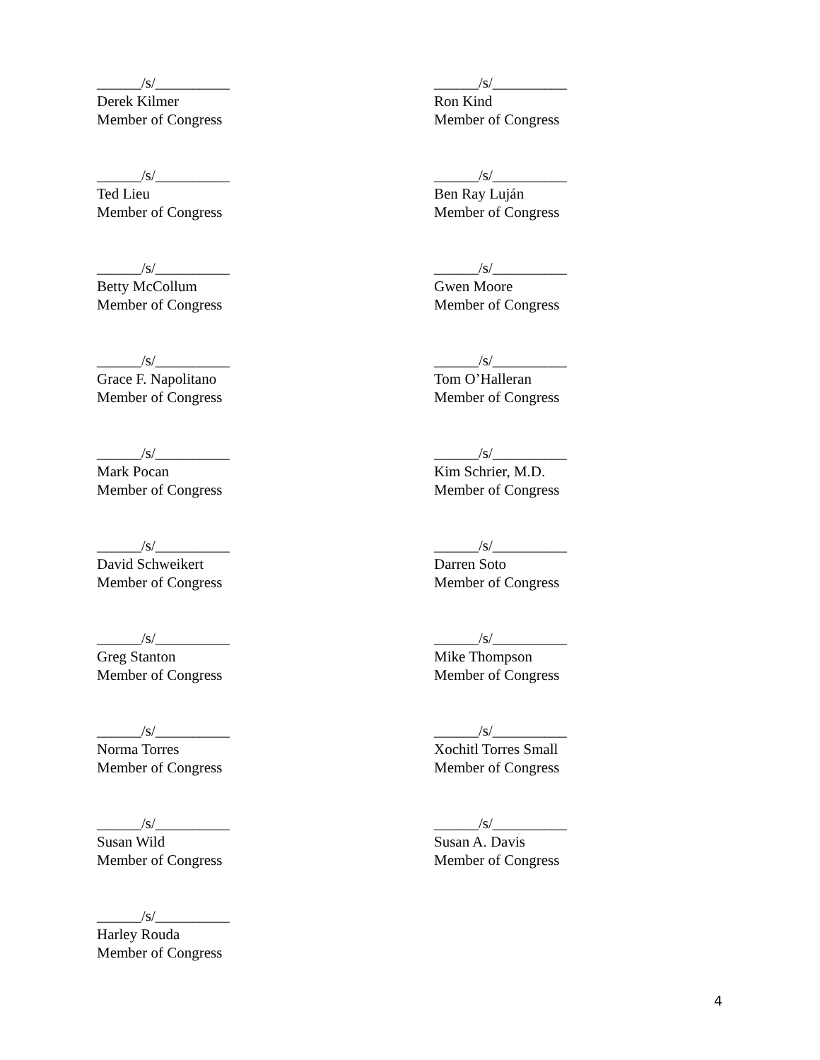______/s/__________
Derek Kilmer
Member of Congress
______/s/__________
Ron Kind
Member of Congress
______/s/__________
Ted Lieu
Member of Congress
______/s/__________
Ben Ray Luján
Member of Congress
______/s/__________
Betty McCollum
Member of Congress
______/s/__________
Gwen Moore
Member of Congress
______/s/__________
Grace F. Napolitano
Member of Congress
______/s/__________
Tom O’Halleran
Member of Congress
______/s/__________
Mark Pocan
Member of Congress
______/s/__________
Kim Schrier, M.D.
Member of Congress
______/s/__________
David Schweikert
Member of Congress
______/s/__________
Darren Soto
Member of Congress
______/s/__________
Greg Stanton
Member of Congress
______/s/__________
Mike Thompson
Member of Congress
______/s/__________
Norma Torres
Member of Congress
______/s/__________
Xochitl Torres Small
Member of Congress
______/s/__________
Susan Wild
Member of Congress
______/s/__________
Susan A. Davis
Member of Congress
______/s/__________
Harley Rouda
Member of Congress
4